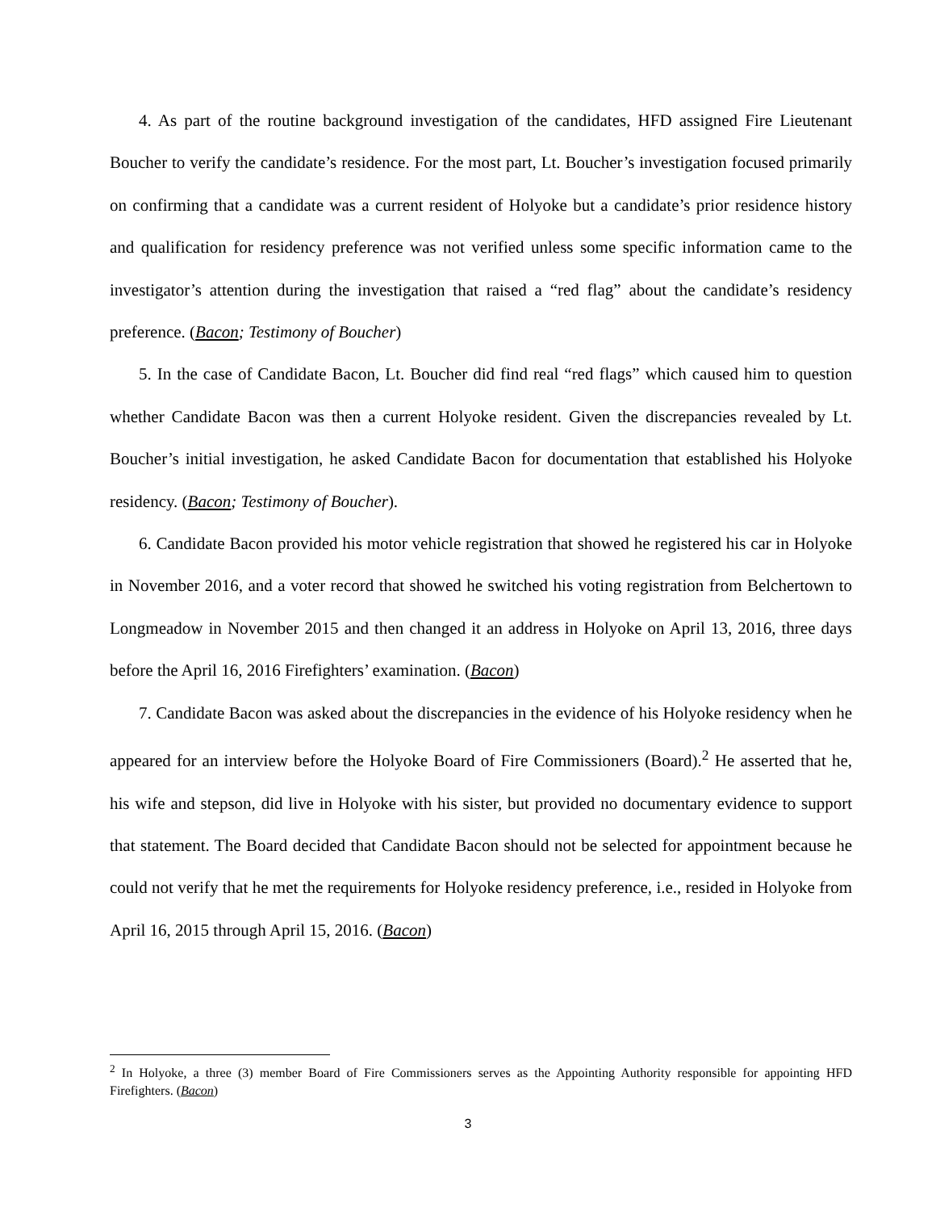4. As part of the routine background investigation of the candidates, HFD assigned Fire Lieutenant Boucher to verify the candidate’s residence. For the most part, Lt. Boucher’s investigation focused primarily on confirming that a candidate was a current resident of Holyoke but a candidate’s prior residence history and qualification for residency preference was not verified unless some specific information came to the investigator’s attention during the investigation that raised a “red flag” about the candidate’s residency preference. (Bacon; Testimony of Boucher)
5. In the case of Candidate Bacon, Lt. Boucher did find real “red flags” which caused him to question whether Candidate Bacon was then a current Holyoke resident. Given the discrepancies revealed by Lt. Boucher’s initial investigation, he asked Candidate Bacon for documentation that established his Holyoke residency. (Bacon; Testimony of Boucher).
6. Candidate Bacon provided his motor vehicle registration that showed he registered his car in Holyoke in November 2016, and a voter record that showed he switched his voting registration from Belchertown to Longmeadow in November 2015 and then changed it an address in Holyoke on April 13, 2016, three days before the April 16, 2016 Firefighters’ examination. (Bacon)
7. Candidate Bacon was asked about the discrepancies in the evidence of his Holyoke residency when he appeared for an interview before the Holyoke Board of Fire Commissioners (Board).<sup>2</sup> He asserted that he, his wife and stepson, did live in Holyoke with his sister, but provided no documentary evidence to support that statement. The Board decided that Candidate Bacon should not be selected for appointment because he could not verify that he met the requirements for Holyoke residency preference, i.e., resided in Holyoke from April 16, 2015 through April 15, 2016. (Bacon)
<sup>2</sup> In Holyoke, a three (3) member Board of Fire Commissioners serves as the Appointing Authority responsible for appointing HFD Firefighters. (Bacon)
3